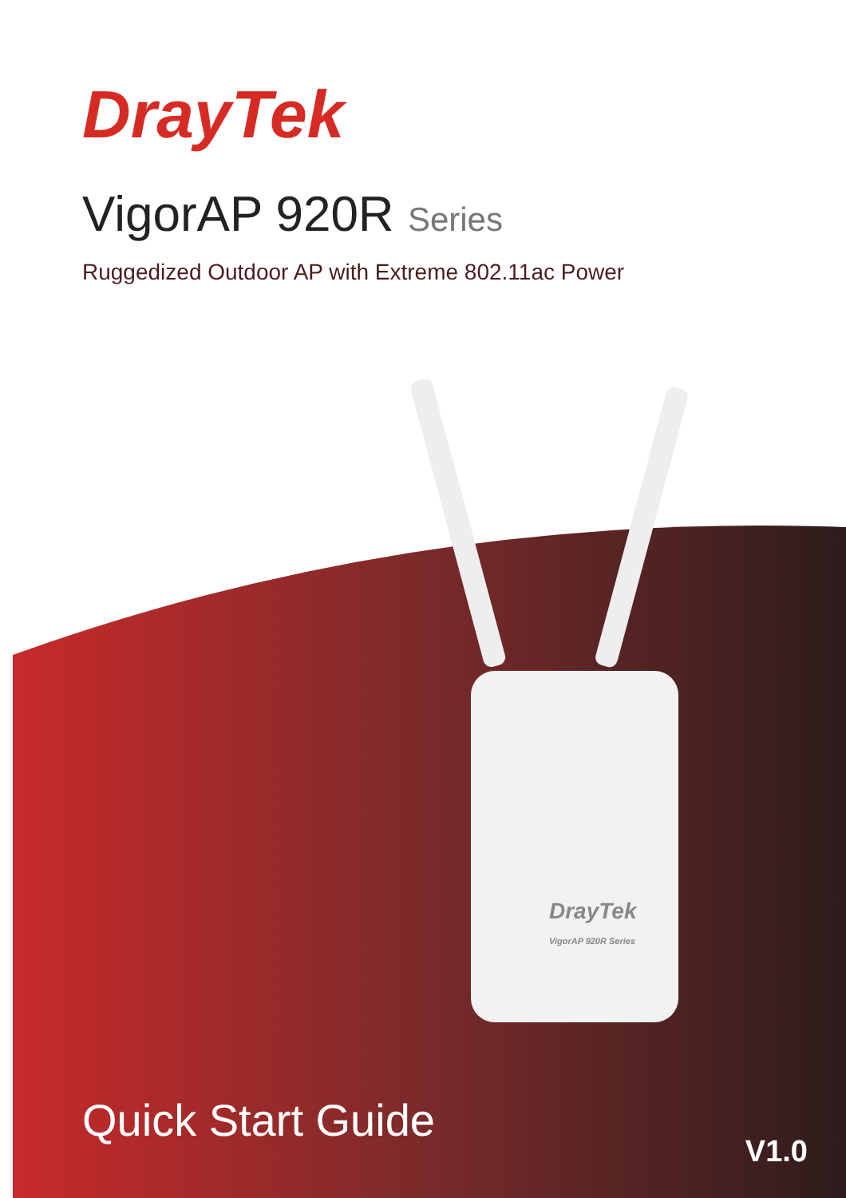DrayTek
VigorAP 920R Series
Ruggedized Outdoor AP with Extreme 802.11ac Power
DrayTek
VigorAP 920R Series
Quick Start Guide
V1.0